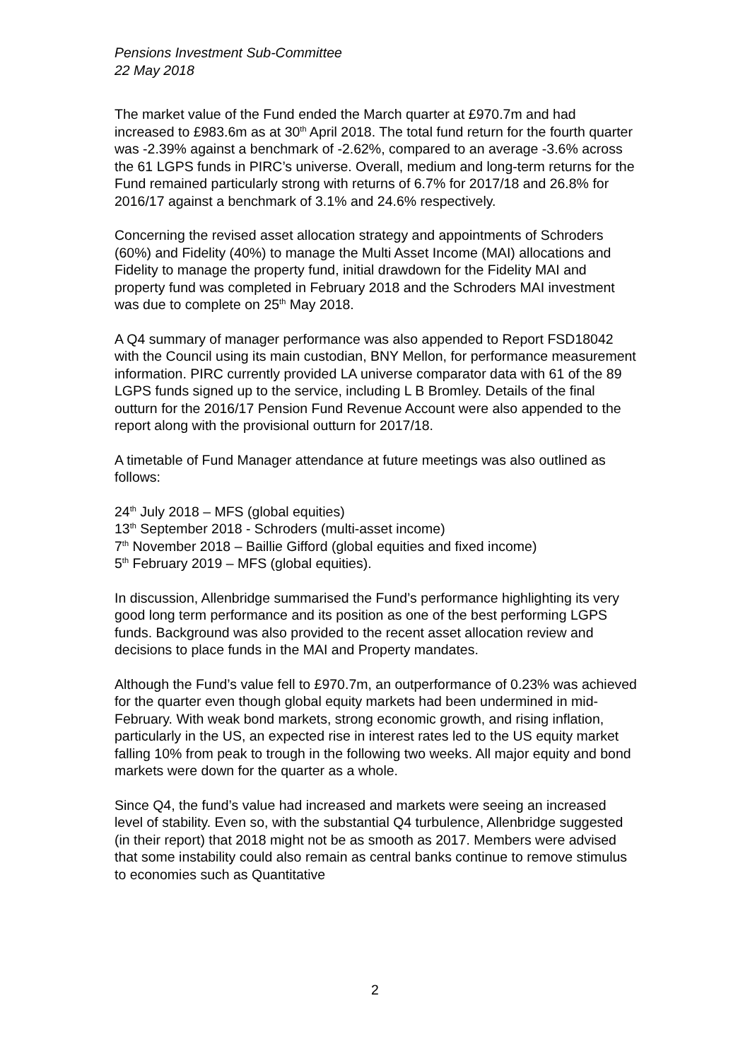Pensions Investment Sub-Committee
22 May 2018
The market value of the Fund ended the March quarter at £970.7m and had increased to £983.6m as at 30<sup>th</sup> April 2018. The total fund return for the fourth quarter was -2.39% against a benchmark of -2.62%, compared to an average -3.6% across the 61 LGPS funds in PIRC’s universe. Overall, medium and long-term returns for the Fund remained particularly strong with returns of 6.7% for 2017/18 and 26.8% for 2016/17 against a benchmark of 3.1% and 24.6% respectively.
Concerning the revised asset allocation strategy and appointments of Schroders (60%) and Fidelity (40%) to manage the Multi Asset Income (MAI) allocations and Fidelity to manage the property fund, initial drawdown for the Fidelity MAI and property fund was completed in February 2018 and the Schroders MAI investment was due to complete on 25<sup>th</sup> May 2018.
A Q4 summary of manager performance was also appended to Report FSD18042 with the Council using its main custodian, BNY Mellon, for performance measurement information. PIRC currently provided LA universe comparator data with 61 of the 89 LGPS funds signed up to the service, including L B Bromley. Details of the final outturn for the 2016/17 Pension Fund Revenue Account were also appended to the report along with the provisional outturn for 2017/18.
A timetable of Fund Manager attendance at future meetings was also outlined as follows:
24<sup>th</sup> July 2018 – MFS (global equities)
13<sup>th</sup> September 2018 - Schroders (multi-asset income)
7<sup>th</sup> November 2018 – Baillie Gifford (global equities and fixed income)
5<sup>th</sup> February 2019 – MFS (global equities).
In discussion, Allenbridge summarised the Fund’s performance highlighting its very good long term performance and its position as one of the best performing LGPS funds. Background was also provided to the recent asset allocation review and decisions to place funds in the MAI and Property mandates.
Although the Fund’s value fell to £970.7m, an outperformance of 0.23% was achieved for the quarter even though global equity markets had been undermined in mid-February. With weak bond markets, strong economic growth, and rising inflation, particularly in the US, an expected rise in interest rates led to the US equity market falling 10% from peak to trough in the following two weeks. All major equity and bond markets were down for the quarter as a whole.
Since Q4, the fund’s value had increased and markets were seeing an increased level of stability. Even so, with the substantial Q4 turbulence, Allenbridge suggested (in their report) that 2018 might not be as smooth as 2017. Members were advised that some instability could also remain as central banks continue to remove stimulus to economies such as Quantitative
2